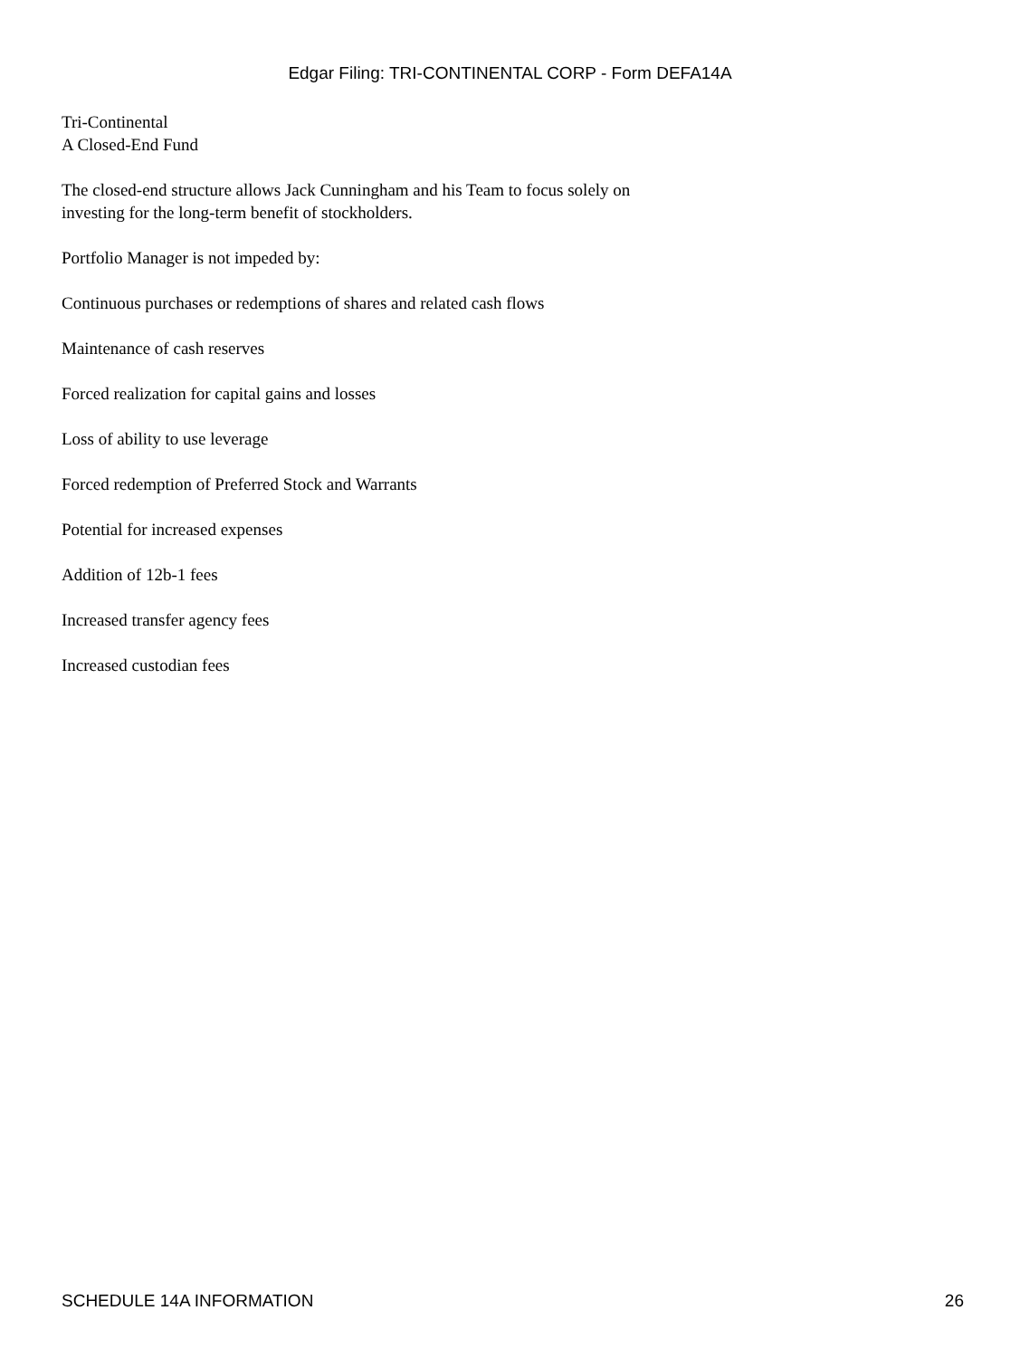Edgar Filing: TRI-CONTINENTAL CORP - Form DEFA14A
Tri-Continental
A Closed-End Fund
The closed-end structure allows Jack Cunningham and his Team to focus solely on
investing for the long-term benefit of stockholders.
Portfolio Manager is not impeded by:
Continuous purchases or redemptions of shares and related cash flows
Maintenance of cash reserves
Forced realization for capital gains and losses
Loss of ability to use leverage
Forced redemption of Preferred Stock and Warrants
Potential for increased expenses
Addition of 12b-1 fees
Increased transfer agency fees
Increased custodian fees
SCHEDULE 14A INFORMATION 26